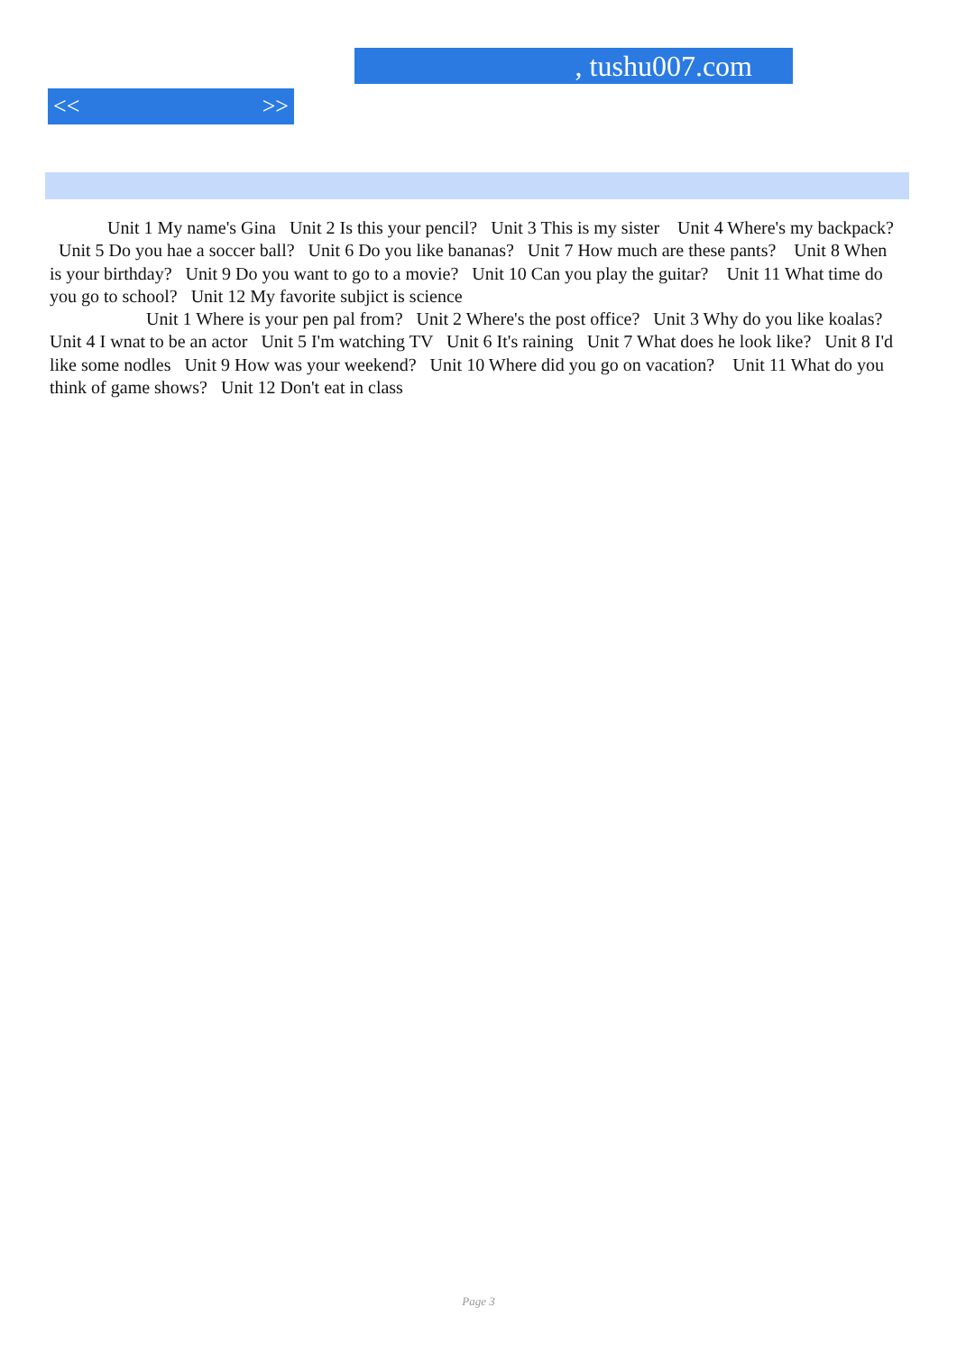, tushu007.com
<< >>
Unit 1 My name's Gina Unit 2 Is this your pencil? Unit 3 This is my sister Unit 4 Where's my backpack? Unit 5 Do you hae a soccer ball? Unit 6 Do you like bananas? Unit 7 How much are these pants? Unit 8 When is your birthday? Unit 9 Do you want to go to a movie? Unit 10 Can you play the guitar? Unit 11 What time do you go to school? Unit 12 My favorite subjict is science
Unit 1 Where is your pen pal from? Unit 2 Where's the post office? Unit 3 Why do you like koalas? Unit 4 I wnat to be an actor Unit 5 I'm watching TV Unit 6 It's raining Unit 7 What does he look like? Unit 8 I'd like some nodles Unit 9 How was your weekend? Unit 10 Where did you go on vacation? Unit 11 What do you think of game shows? Unit 12 Don't eat in class
Page 3